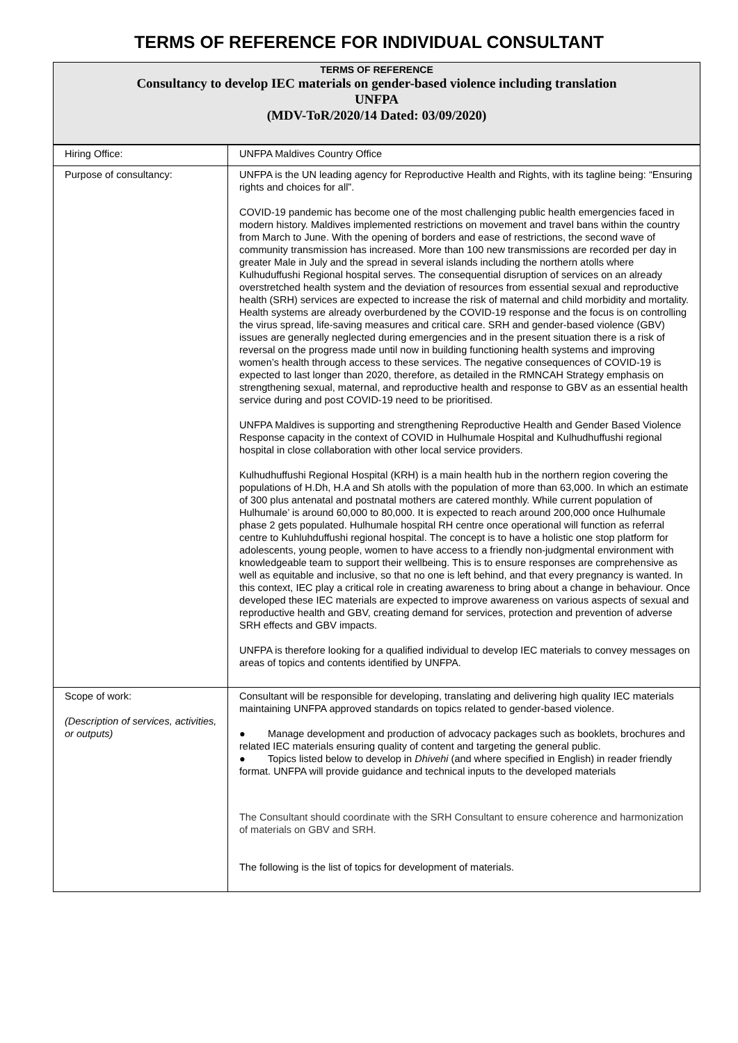TERMS OF REFERENCE FOR INDIVIDUAL CONSULTANT
TERMS OF REFERENCE
Consultancy to develop IEC materials on gender-based violence including translation
UNFPA
(MDV-ToR/2020/14 Dated: 03/09/2020)
| Hiring Office: | UNFPA Maldives Country Office |
| Purpose of consultancy: | UNFPA is the UN leading agency for Reproductive Health and Rights, with its tagline being: “Ensuring rights and choices for all”. COVID-19 pandemic has become one of the most challenging public health emergencies faced in modern history. Maldives implemented restrictions on movement and travel bans within the country from March to June. With the opening of borders and ease of restrictions, the second wave of community transmission has increased. More than 100 new transmissions are recorded per day in greater Male in July and the spread in several islands including the northern atolls where Kulhuduffushi Regional hospital serves. The consequential disruption of services on an already overstretched health system and the deviation of resources from essential sexual and reproductive health (SRH) services are expected to increase the risk of maternal and child morbidity and mortality. Health systems are already overburdened by the COVID-19 response and the focus is on controlling the virus spread, life-saving measures and critical care. SRH and gender-based violence (GBV) issues are generally neglected during emergencies and in the present situation there is a risk of reversal on the progress made until now in building functioning health systems and improving women’s health through access to these services. The negative consequences of COVID-19 is expected to last longer than 2020, therefore, as detailed in the RMNCAH Strategy emphasis on strengthening sexual, maternal, and reproductive health and response to GBV as an essential health service during and post COVID-19 need to be prioritised. UNFPA Maldives is supporting and strengthening Reproductive Health and Gender Based Violence Response capacity in the context of COVID in Hulhumale Hospital and Kulhudhuffushi regional hospital in close collaboration with other local service providers. Kulhudhuffushi Regional Hospital (KRH) is a main health hub in the northern region covering the populations of H.Dh, H.A and Sh atolls with the population of more than 63,000. In which an estimate of 300 plus antenatal and postnatal mothers are catered monthly. While current population of Hulhumale’ is around 60,000 to 80,000. It is expected to reach around 200,000 once Hulhumale phase 2 gets populated. Hulhumale hospital RH centre once operational will function as referral centre to Kuhluhduffushi regional hospital. The concept is to have a holistic one stop platform for adolescents, young people, women to have access to a friendly non-judgmental environment with knowledgeable team to support their wellbeing. This is to ensure responses are comprehensive as well as equitable and inclusive, so that no one is left behind, and that every pregnancy is wanted. In this context, IEC play a critical role in creating awareness to bring about a change in behaviour. Once developed these IEC materials are expected to improve awareness on various aspects of sexual and reproductive health and GBV, creating demand for services, protection and prevention of adverse SRH effects and GBV impacts. UNFPA is therefore looking for a qualified individual to develop IEC materials to convey messages on areas of topics and contents identified by UNFPA. |
| Scope of work: (Description of services, activities, or outputs) | Consultant will be responsible for developing, translating and delivering high quality IEC materials maintaining UNFPA approved standards on topics related to gender-based violence. ● Manage development and production of advocacy packages such as booklets, brochures and related IEC materials ensuring quality of content and targeting the general public. ● Topics listed below to develop in Dhivehi (and where specified in English) in reader friendly format. UNFPA will provide guidance and technical inputs to the developed materials The Consultant should coordinate with the SRH Consultant to ensure coherence and harmonization of materials on GBV and SRH. The following is the list of topics for development of materials. |